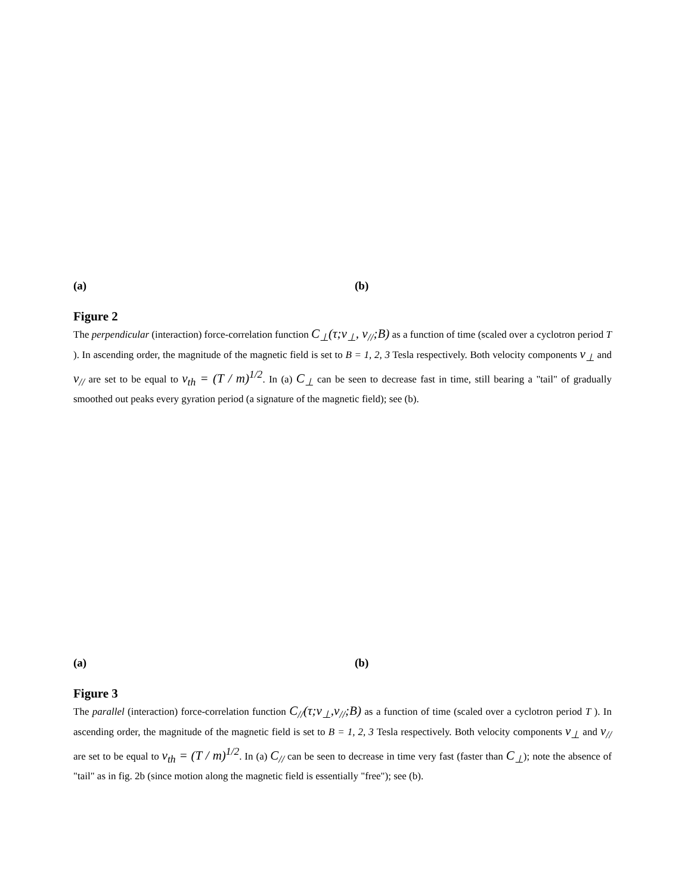(a) (b)
Figure 2
The perpendicular (interaction) force-correlation function C<sub>⊥</sub>(τ;v<sub>⊥</sub>, v<sub>//</sub>;B) as a function of time (scaled over a cyclotron period T ). In ascending order, the magnitude of the magnetic field is set to B = 1, 2, 3 Tesla respectively. Both velocity components v<sub>⊥</sub> and v<sub>//</sub> are set to be equal to v<sub>th</sub> = (T / m)<sup>1/2</sup>. In (a) C<sub>⊥</sub> can be seen to decrease fast in time, still bearing a "tail" of gradually smoothed out peaks every gyration period (a signature of the magnetic field); see (b).
(a) (b)
Figure 3
The parallel (interaction) force-correlation function C<sub>//</sub>(τ;v<sub>⊥</sub>,v<sub>//</sub>;B) as a function of time (scaled over a cyclotron period T ). In ascending order, the magnitude of the magnetic field is set to B = 1, 2, 3 Tesla respectively. Both velocity components v<sub>⊥</sub> and v<sub>//</sub> are set to be equal to v<sub>th</sub> = (T / m)<sup>1/2</sup>. In (a) C<sub>//</sub> can be seen to decrease in time very fast (faster than C<sub>⊥</sub>); note the absence of "tail" as in fig. 2b (since motion along the magnetic field is essentially "free"); see (b).